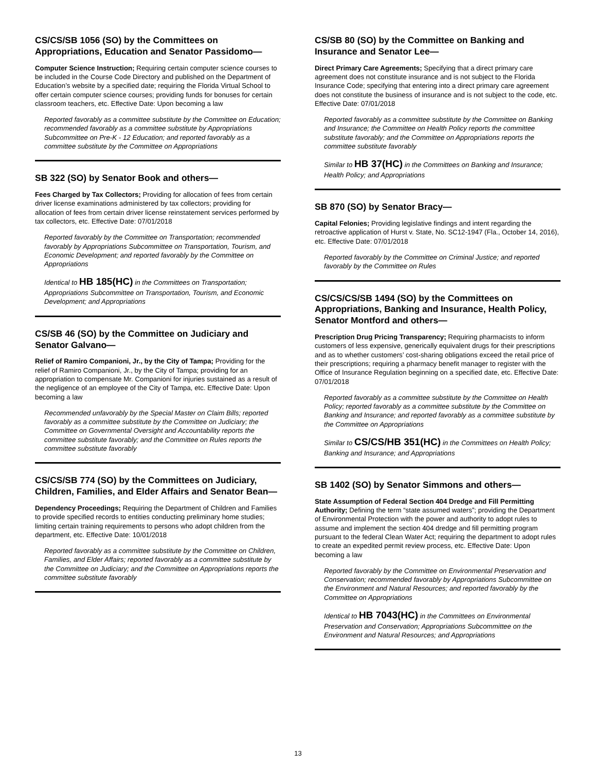CS/CS/SB 1056 (SO) by the Committees on Appropriations, Education and Senator Passidomo—
Computer Science Instruction; Requiring certain computer science courses to be included in the Course Code Directory and published on the Department of Education’s website by a specified date; requiring the Florida Virtual School to offer certain computer science courses; providing funds for bonuses for certain classroom teachers, etc. Effective Date: Upon becoming a law
Reported favorably as a committee substitute by the Committee on Education; recommended favorably as a committee substitute by Appropriations Subcommittee on Pre-K - 12 Education; and reported favorably as a committee substitute by the Committee on Appropriations
SB 322 (SO) by Senator Book and others—
Fees Charged by Tax Collectors; Providing for allocation of fees from certain driver license examinations administered by tax collectors; providing for allocation of fees from certain driver license reinstatement services performed by tax collectors, etc. Effective Date: 07/01/2018
Reported favorably by the Committee on Transportation; recommended favorably by Appropriations Subcommittee on Transportation, Tourism, and Economic Development; and reported favorably by the Committee on Appropriations
Identical to HB 185(HC) in the Committees on Transportation; Appropriations Subcommittee on Transportation, Tourism, and Economic Development; and Appropriations
CS/SB 46 (SO) by the Committee on Judiciary and Senator Galvano—
Relief of Ramiro Companioni, Jr., by the City of Tampa; Providing for the relief of Ramiro Companioni, Jr., by the City of Tampa; providing for an appropriation to compensate Mr. Companioni for injuries sustained as a result of the negligence of an employee of the City of Tampa, etc. Effective Date: Upon becoming a law
Recommended unfavorably by the Special Master on Claim Bills; reported favorably as a committee substitute by the Committee on Judiciary; the Committee on Governmental Oversight and Accountability reports the committee substitute favorably; and the Committee on Rules reports the committee substitute favorably
CS/CS/SB 774 (SO) by the Committees on Judiciary, Children, Families, and Elder Affairs and Senator Bean—
Dependency Proceedings; Requiring the Department of Children and Families to provide specified records to entities conducting preliminary home studies; limiting certain training requirements to persons who adopt children from the department, etc. Effective Date: 10/01/2018
Reported favorably as a committee substitute by the Committee on Children, Families, and Elder Affairs; reported favorably as a committee substitute by the Committee on Judiciary; and the Committee on Appropriations reports the committee substitute favorably
CS/SB 80 (SO) by the Committee on Banking and Insurance and Senator Lee—
Direct Primary Care Agreements; Specifying that a direct primary care agreement does not constitute insurance and is not subject to the Florida Insurance Code; specifying that entering into a direct primary care agreement does not constitute the business of insurance and is not subject to the code, etc. Effective Date: 07/01/2018
Reported favorably as a committee substitute by the Committee on Banking and Insurance; the Committee on Health Policy reports the committee substitute favorably; and the Committee on Appropriations reports the committee substitute favorably
Similar to HB 37(HC) in the Committees on Banking and Insurance; Health Policy; and Appropriations
SB 870 (SO) by Senator Bracy—
Capital Felonies; Providing legislative findings and intent regarding the retroactive application of Hurst v. State, No. SC12-1947 (Fla., October 14, 2016), etc. Effective Date: 07/01/2018
Reported favorably by the Committee on Criminal Justice; and reported favorably by the Committee on Rules
CS/CS/CS/SB 1494 (SO) by the Committees on Appropriations, Banking and Insurance, Health Policy, Senator Montford and others—
Prescription Drug Pricing Transparency; Requiring pharmacists to inform customers of less expensive, generically equivalent drugs for their prescriptions and as to whether customers’ cost-sharing obligations exceed the retail price of their prescriptions; requiring a pharmacy benefit manager to register with the Office of Insurance Regulation beginning on a specified date, etc. Effective Date: 07/01/2018
Reported favorably as a committee substitute by the Committee on Health Policy; reported favorably as a committee substitute by the Committee on Banking and Insurance; and reported favorably as a committee substitute by the Committee on Appropriations
Similar to CS/CS/HB 351(HC) in the Committees on Health Policy; Banking and Insurance; and Appropriations
SB 1402 (SO) by Senator Simmons and others—
State Assumption of Federal Section 404 Dredge and Fill Permitting Authority; Defining the term “state assumed waters”; providing the Department of Environmental Protection with the power and authority to adopt rules to assume and implement the section 404 dredge and fill permitting program pursuant to the federal Clean Water Act; requiring the department to adopt rules to create an expedited permit review process, etc. Effective Date: Upon becoming a law
Reported favorably by the Committee on Environmental Preservation and Conservation; recommended favorably by Appropriations Subcommittee on the Environment and Natural Resources; and reported favorably by the Committee on Appropriations
Identical to HB 7043(HC) in the Committees on Environmental Preservation and Conservation; Appropriations Subcommittee on the Environment and Natural Resources; and Appropriations
13